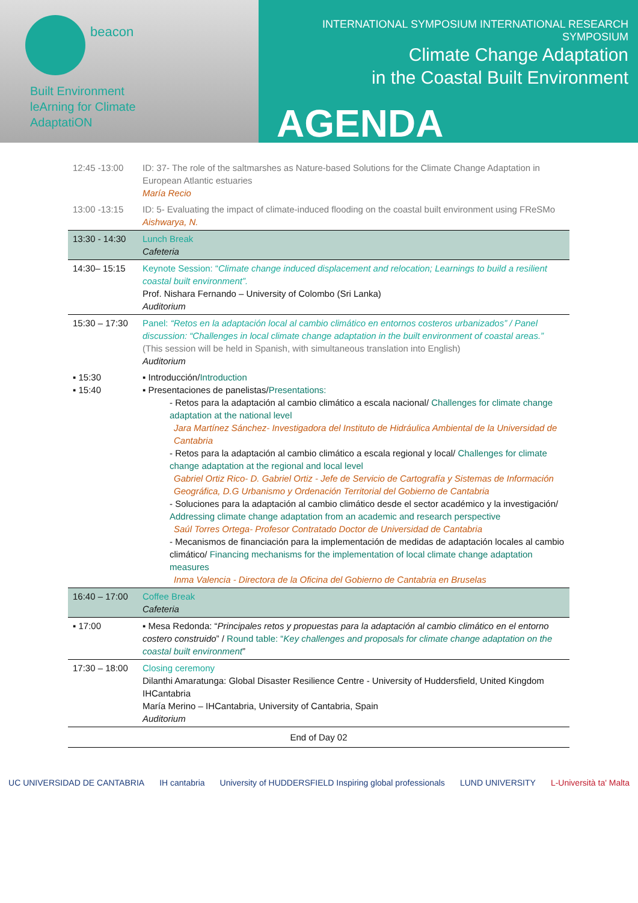beacon
Built Environment
leArning for Climate
AdaptatiON
INTERNATIONAL SYMPOSIUM INTERNATIONAL RESEARCH SYMPOSIUM
Climate Change Adaptation
in the Coastal Built Environment
AGENDA
| 12:45 -13:00 | ID: 37- The role of the saltmarshes as Nature-based Solutions for the Climate Change Adaptation in European Atlantic estuaries María Recio |
| 13:00 -13:15 | ID: 5- Evaluating the impact of climate-induced flooding on the coastal built environment using FReSMo Aishwarya, N. |
| 13:30 - 14:30 | Lunch Break Cafeteria |
| 14:30– 15:15 | Keynote Session: “ Climate change induced displacement and relocation; Learnings to build a resilient coastal built environment”. Prof. Nishara Fernando – University of Colombo (Sri Lanka) Auditorium |
| 15:30 – 17:30 | Panel: “Retos en la adaptación local al cambio climático en entornos costeros urbanizados” / Panel discussion: “Challenges in local climate change adaptation in the built environment of coastal areas.” (This session will be held in Spanish, with simultaneous translation into English) Auditorium |
| ▪ 15:30 ▪ 15:40 | ▪ Introducción/ Introduction ▪ Presentaciones de panelistas/ Presentations: - Retos para la adaptación al cambio climático a escala nacional/ Challenges for climate change adaptation at the national level Jara Martínez Sánchez- Investigadora del Instituto de Hidráulica Ambiental de la Universidad de Cantabria - Retos para la adaptación al cambio climático a escala regional y local/ Challenges for climate change adaptation at the regional and local level Gabriel Ortiz Rico- D. Gabriel Ortiz - Jefe de Servicio de Cartografía y Sistemas de Información Geográfica, D.G Urbanismo y Ordenación Territorial del Gobierno de Cantabria - Soluciones para la adaptación al cambio climático desde el sector académico y la investigación/ Addressing climate change adaptation from an academic and research perspective Saúl Torres Ortega- Profesor Contratado Doctor de Universidad de Cantabria - Mecanismos de financiación para la implementación de medidas de adaptación locales al cambio climático/ Financing mechanisms for the implementation of local climate change adaptation measures Inma Valencia - Directora de la Oficina del Gobierno de Cantabria en Bruselas |
| 16:40 – 17:00 | Coffee Break Cafeteria |
| ▪ 17:00 | ▪ Mesa Redonda: “ Principales retos y propuestas para la adaptación al cambio climático en el entorno costero construido ” / Round table: “ Key challenges and proposals for climate change adaptation on the coastal built environment ” |
| 17:30 – 18:00 | Closing ceremony Dilanthi Amaratunga: Global Disaster Resilience Centre - University of Huddersfield, United Kingdom IHCantabria María Merino – IHCantabria, University of Cantabria, Spain Auditorium |
| End of Day 02 | |
UC UNIVERSIDAD DE CANTABRIA IH cantabria University of HUDDERSFIELD Inspiring global professionals LUND UNIVERSITY L-Università ta' Malta